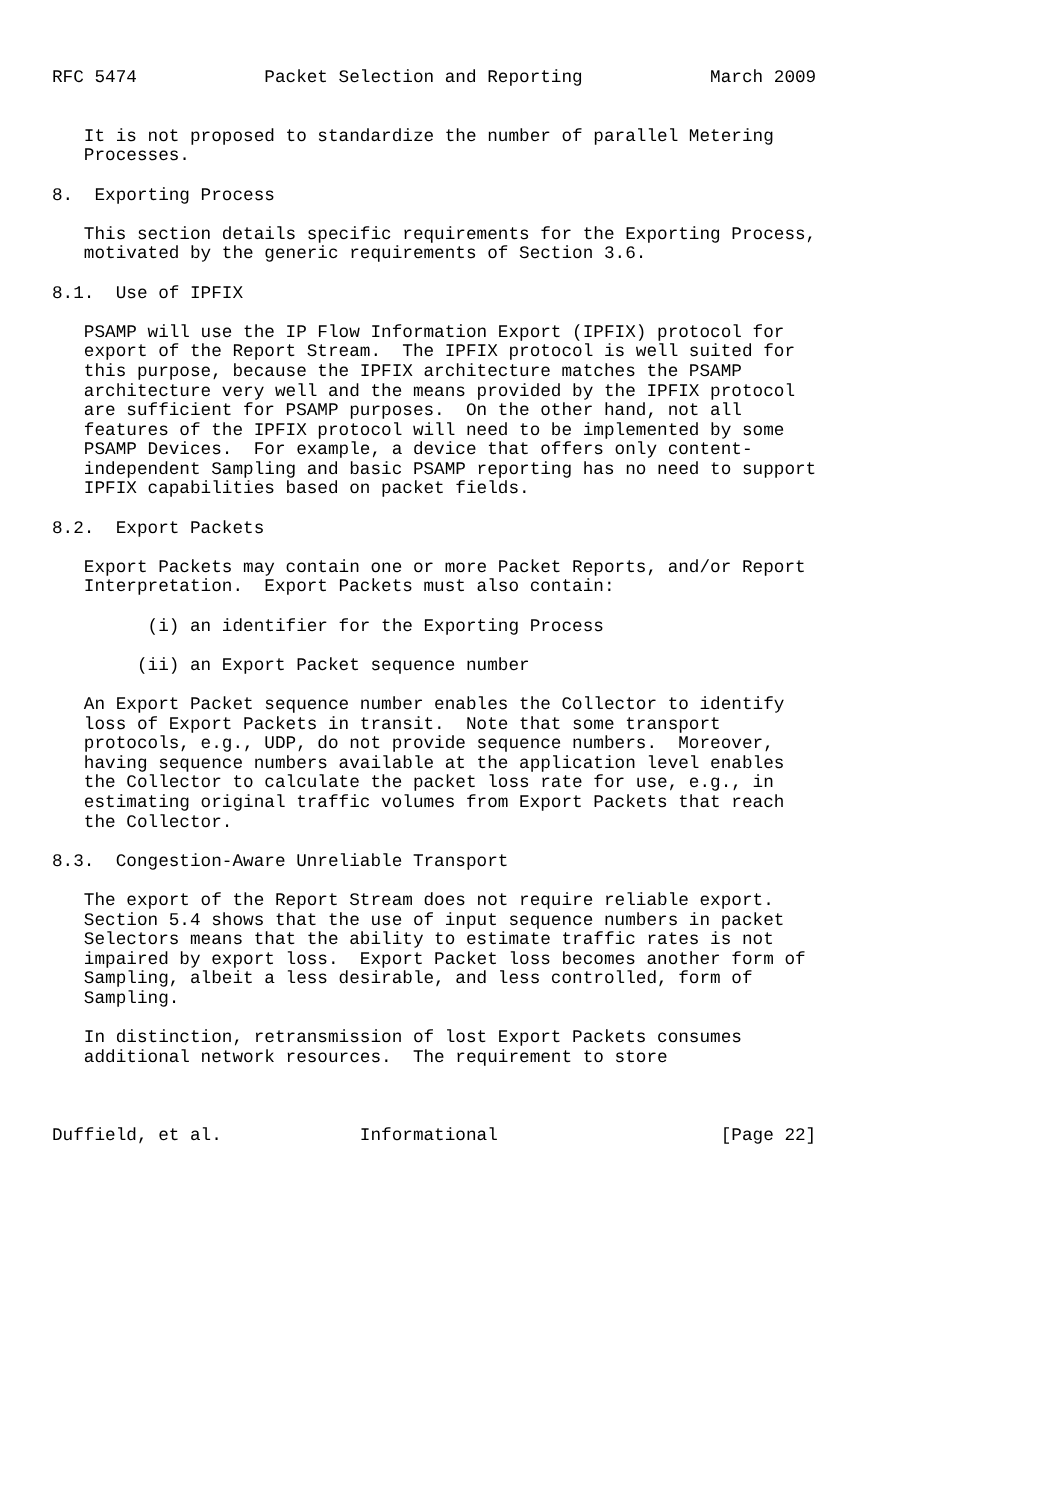RFC 5474            Packet Selection and Reporting            March 2009


   It is not proposed to standardize the number of parallel Metering
   Processes.

8.  Exporting Process

   This section details specific requirements for the Exporting Process,
   motivated by the generic requirements of Section 3.6.

8.1.  Use of IPFIX

   PSAMP will use the IP Flow Information Export (IPFIX) protocol for
   export of the Report Stream.  The IPFIX protocol is well suited for
   this purpose, because the IPFIX architecture matches the PSAMP
   architecture very well and the means provided by the IPFIX protocol
   are sufficient for PSAMP purposes.  On the other hand, not all
   features of the IPFIX protocol will need to be implemented by some
   PSAMP Devices.  For example, a device that offers only content-
   independent Sampling and basic PSAMP reporting has no need to support
   IPFIX capabilities based on packet fields.

8.2.  Export Packets

   Export Packets may contain one or more Packet Reports, and/or Report
   Interpretation.  Export Packets must also contain:

         (i) an identifier for the Exporting Process

        (ii) an Export Packet sequence number

   An Export Packet sequence number enables the Collector to identify
   loss of Export Packets in transit.  Note that some transport
   protocols, e.g., UDP, do not provide sequence numbers.  Moreover,
   having sequence numbers available at the application level enables
   the Collector to calculate the packet loss rate for use, e.g., in
   estimating original traffic volumes from Export Packets that reach
   the Collector.

8.3.  Congestion-Aware Unreliable Transport

   The export of the Report Stream does not require reliable export.
   Section 5.4 shows that the use of input sequence numbers in packet
   Selectors means that the ability to estimate traffic rates is not
   impaired by export loss.  Export Packet loss becomes another form of
   Sampling, albeit a less desirable, and less controlled, form of
   Sampling.

   In distinction, retransmission of lost Export Packets consumes
   additional network resources.  The requirement to store



Duffield, et al.             Informational                     [Page 22]